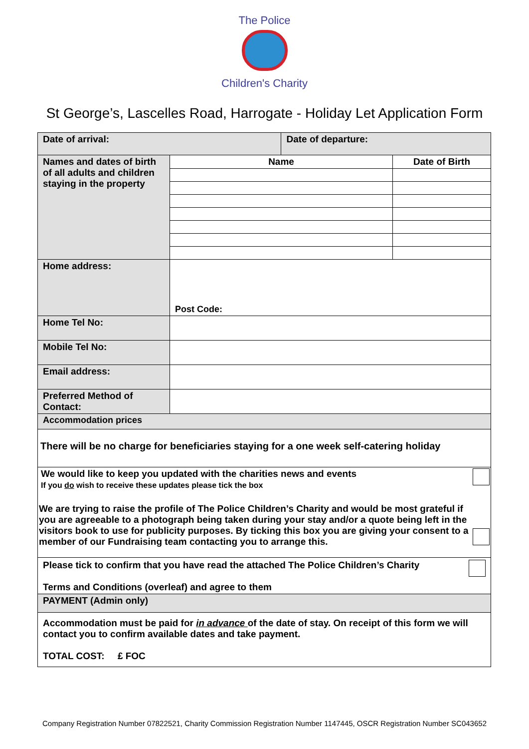The Police
Children's Charity
St George’s, Lascelles Road, Harrogate - Holiday Let Application Form
| Date of arrival: | | Date of departure: | |
| Names and dates of birth of all adults and children staying in the property | Name | | Date of Birth |
| Home address: | Post Code: | | |
| Home Tel No: | | | |
| Mobile Tel No: | | | |
| Email address: | | | |
| Preferred Method of Contact: | | | |
| Accommodation prices | | | |
| There will be no charge for beneficiaries staying for a one week self-catering holiday | | | |
| We would like to keep you updated with the charities news and events If you do wish to receive these updates please tick the box We are trying to raise the profile of The Police Children’s Charity and would be most grateful if you are agreeable to a photograph being taken during your stay and/or a quote being left in the visitors book to use for publicity purposes. By ticking this box you are giving your consent to a member of our Fundraising team contacting you to arrange this. | | | |
| Please tick to confirm that you have read the attached The Police Children’s Charity Terms and Conditions (overleaf) and agree to them | | | |
| PAYMENT (Admin only) | | | |
| Accommodation must be paid for in advance of the date of stay. On receipt of this form we will contact you to confirm available dates and take payment. TOTAL COST: £ FOC | | | |
Company Registration Number 07822521, Charity Commission Registration Number 1147445, OSCR Registration Number SC043652